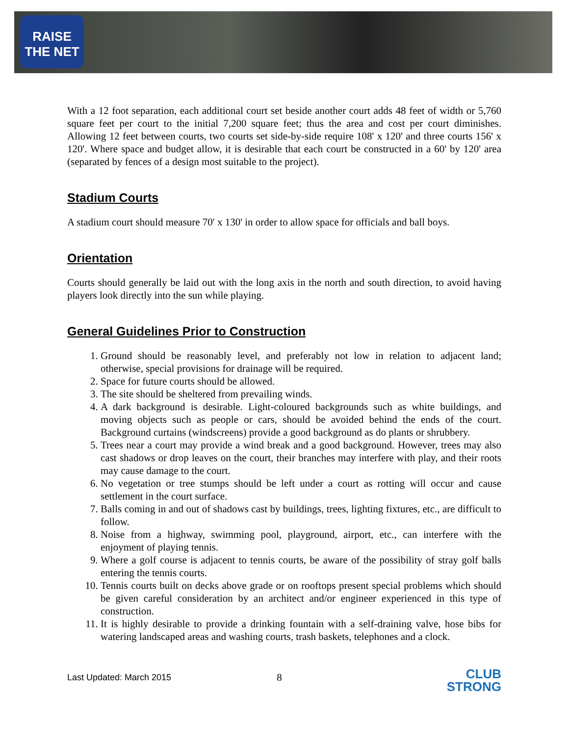RAISE THE NET
With a 12 foot separation, each additional court set beside another court adds 48 feet of width or 5,760 square feet per court to the initial 7,200 square feet; thus the area and cost per court diminishes. Allowing 12 feet between courts, two courts set side-by-side require 108' x 120' and three courts 156' x 120'. Where space and budget allow, it is desirable that each court be constructed in a 60' by 120' area (separated by fences of a design most suitable to the project).
Stadium Courts
A stadium court should measure 70' x 130' in order to allow space for officials and ball boys.
Orientation
Courts should generally be laid out with the long axis in the north and south direction, to avoid having players look directly into the sun while playing.
General Guidelines Prior to Construction
1. Ground should be reasonably level, and preferably not low in relation to adjacent land; otherwise, special provisions for drainage will be required.
2. Space for future courts should be allowed.
3. The site should be sheltered from prevailing winds.
4. A dark background is desirable. Light-coloured backgrounds such as white buildings, and moving objects such as people or cars, should be avoided behind the ends of the court. Background curtains (windscreens) provide a good background as do plants or shrubbery.
5. Trees near a court may provide a wind break and a good background. However, trees may also cast shadows or drop leaves on the court, their branches may interfere with play, and their roots may cause damage to the court.
6. No vegetation or tree stumps should be left under a court as rotting will occur and cause settlement in the court surface.
7. Balls coming in and out of shadows cast by buildings, trees, lighting fixtures, etc., are difficult to follow.
8. Noise from a highway, swimming pool, playground, airport, etc., can interfere with the enjoyment of playing tennis.
9. Where a golf course is adjacent to tennis courts, be aware of the possibility of stray golf balls entering the tennis courts.
10. Tennis courts built on decks above grade or on rooftops present special problems which should be given careful consideration by an architect and/or engineer experienced in this type of construction.
11. It is highly desirable to provide a drinking fountain with a self-draining valve, hose bibs for watering landscaped areas and washing courts, trash baskets, telephones and a clock.
Last Updated: March 2015 8
CLUB
STRONG